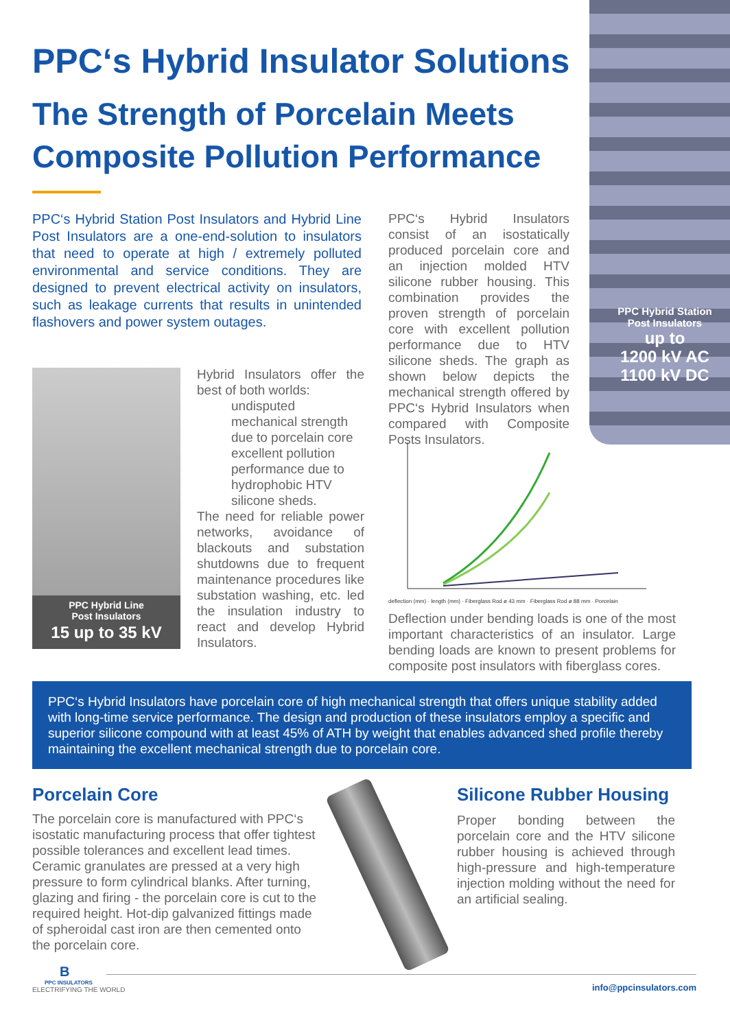PPC Hybrid Station
Post Insulators
up to
1200 kV AC
1100 kV DC
PPC‘s Hybrid Insulator Solutions
The Strength of Porcelain Meets
Composite Pollution Performance
PPC‘s Hybrid Station Post Insulators and Hybrid Line Post Insulators are a one-end-solution to insulators that need to operate at high / extremely polluted environmental and service conditions. They are designed to prevent electrical activity on insulators, such as leakage currents that results in unintended flashovers and power system outages.
PPC‘s Hybrid Insulators consist of an isostatically produced porcelain core and an injection molded HTV silicone rubber housing. This combination provides the proven strength of porcelain core with excellent pollution performance due to HTV silicone sheds. The graph as shown below depicts the mechanical strength offered by PPC‘s Hybrid Insulators when compared with Composite Posts Insulators.
PPC Hybrid Line
Post Insulators
15 up to 35 kV
Hybrid Insulators offer the best of both worlds:
undisputed mechanical strength due to porcelain core
excellent pollution performance due to hydrophobic HTV silicone sheds.
The need for reliable power networks, avoidance of blackouts and substation shutdowns due to frequent maintenance procedures like substation washing, etc. led the insulation industry to react and develop Hybrid Insulators.
deflection (mm) · length (mm) · Fiberglass Rod ø 43 mm · Fiberglass Rod ø 88 mm · Porcelain
Deflection under bending loads is one of the most important characteristics of an insulator. Large bending loads are known to present problems for composite post insulators with fiberglass cores.
PPC‘s Hybrid Insulators have porcelain core of high mechanical strength that offers unique stability added with long-time service performance. The design and production of these insulators employ a specific and superior silicone compound with at least 45% of ATH by weight that enables advanced shed profile thereby maintaining the excellent mechanical strength due to porcelain core.
Porcelain Core
The porcelain core is manufactured with PPC‘s isostatic manufacturing process that offer tightest possible tolerances and excellent lead times. Ceramic granulates are pressed at a very high pressure to form cylindrical blanks. After turning, glazing and firing - the porcelain core is cut to the required height. Hot-dip galvanized fittings made of spheroidal cast iron are then cemented onto the porcelain core.
Silicone Rubber Housing
Proper bonding between the porcelain core and the HTV silicone rubber housing is achieved through high-pressure and high-temperature injection molding without the need for an artificial sealing.
B
PPC INSULATORS
ELECTRIFYING THE WORLD
info@ppcinsulators.com